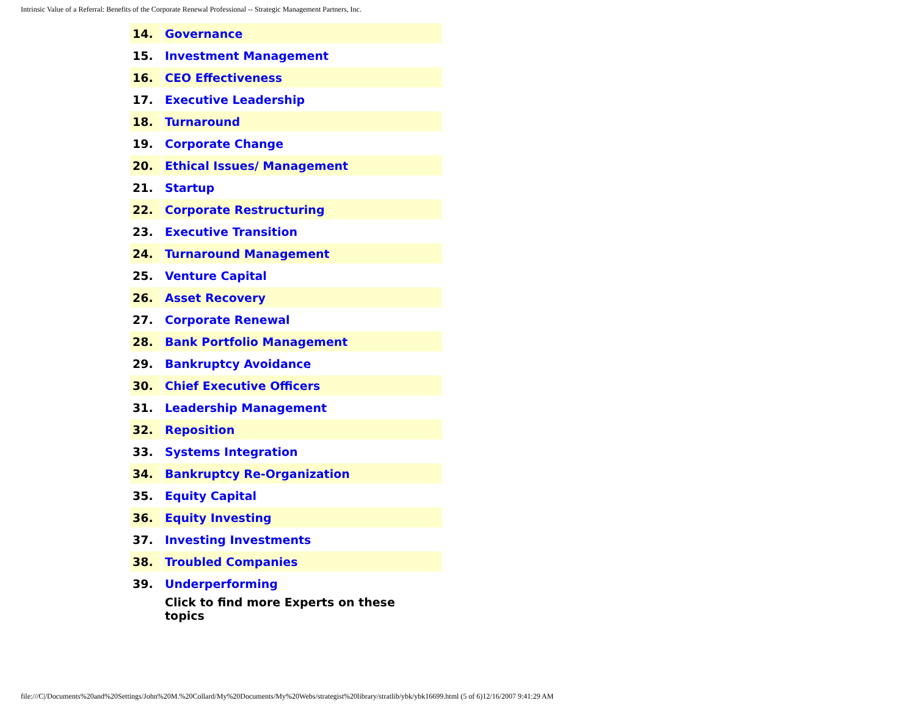Intrinsic Value of a Referral: Benefits of the Corporate Renewal Professional -- Strategic Management Partners, Inc.
| 14. | Governance |
| 15. | Investment Management |
| 16. | CEO Effectiveness |
| 17. | Executive Leadership |
| 18. | Turnaround |
| 19. | Corporate Change |
| 20. | Ethical Issues/ Management |
| 21. | Startup |
| 22. | Corporate Restructuring |
| 23. | Executive Transition |
| 24. | Turnaround Management |
| 25. | Venture Capital |
| 26. | Asset Recovery |
| 27. | Corporate Renewal |
| 28. | Bank Portfolio Management |
| 29. | Bankruptcy Avoidance |
| 30. | Chief Executive Officers |
| 31. | Leadership Management |
| 32. | Reposition |
| 33. | Systems Integration |
| 34. | Bankruptcy Re-Organization |
| 35. | Equity Capital |
| 36. | Equity Investing |
| 37. | Investing Investments |
| 38. | Troubled Companies |
| 39. | Underperforming |
| | Click to find more Experts on these topics |
file:///C|/Documents%20and%20Settings/John%20M.%20Collard/My%20Documents/My%20Webs/strategist%20library/stratlib/ybk/ybk16699.html (5 of 6)12/16/2007 9:41:29 AM